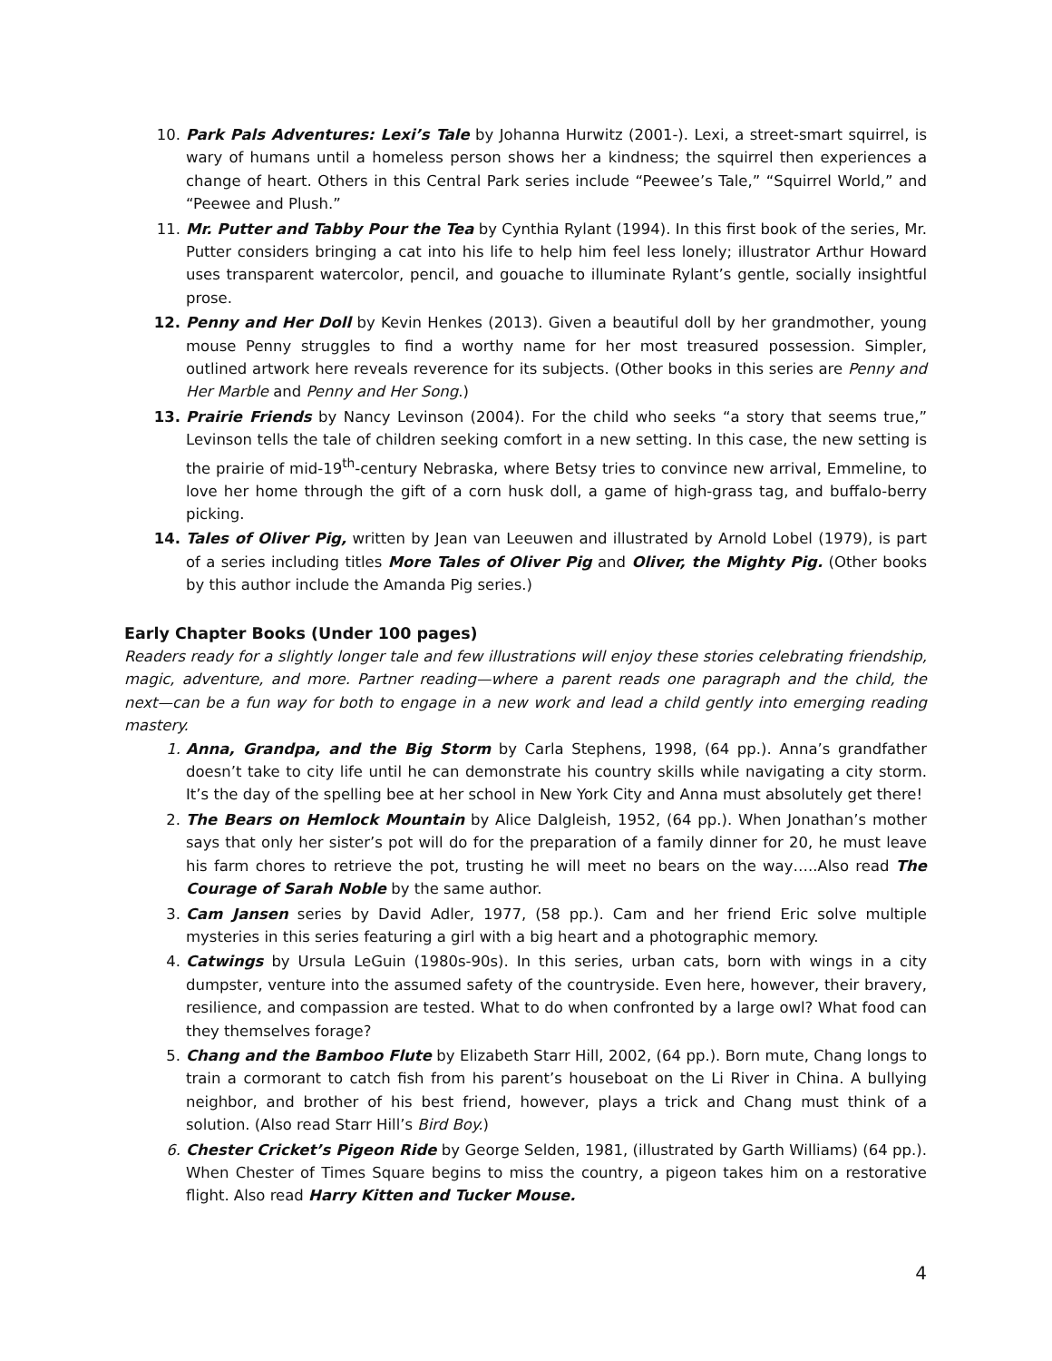10. Park Pals Adventures: Lexi’s Tale by Johanna Hurwitz (2001-). Lexi, a street-smart squirrel, is wary of humans until a homeless person shows her a kindness; the squirrel then experiences a change of heart. Others in this Central Park series include “Peewee’s Tale,” “Squirrel World,” and “Peewee and Plush.”
11. Mr. Putter and Tabby Pour the Tea by Cynthia Rylant (1994). In this first book of the series, Mr. Putter considers bringing a cat into his life to help him feel less lonely; illustrator Arthur Howard uses transparent watercolor, pencil, and gouache to illuminate Rylant’s gentle, socially insightful prose.
12. Penny and Her Doll by Kevin Henkes (2013). Given a beautiful doll by her grandmother, young mouse Penny struggles to find a worthy name for her most treasured possession. Simpler, outlined artwork here reveals reverence for its subjects. (Other books in this series are Penny and Her Marble and Penny and Her Song.)
13. Prairie Friends by Nancy Levinson (2004). For the child who seeks “a story that seems true,” Levinson tells the tale of children seeking comfort in a new setting. In this case, the new setting is the prairie of mid-19<sup>th</sup>-century Nebraska, where Betsy tries to convince new arrival, Emmeline, to love her home through the gift of a corn husk doll, a game of high-grass tag, and buffalo-berry picking.
14. Tales of Oliver Pig, written by Jean van Leeuwen and illustrated by Arnold Lobel (1979), is part of a series including titles More Tales of Oliver Pig and Oliver, the Mighty Pig. (Other books by this author include the Amanda Pig series.)
Early Chapter Books (Under 100 pages)
Readers ready for a slightly longer tale and few illustrations will enjoy these stories celebrating friendship, magic, adventure, and more. Partner reading—where a parent reads one paragraph and the child, the next—can be a fun way for both to engage in a new work and lead a child gently into emerging reading mastery.
1. Anna, Grandpa, and the Big Storm by Carla Stephens, 1998, (64 pp.). Anna’s grandfather doesn’t take to city life until he can demonstrate his country skills while navigating a city storm. It’s the day of the spelling bee at her school in New York City and Anna must absolutely get there!
2. The Bears on Hemlock Mountain by Alice Dalgleish, 1952, (64 pp.). When Jonathan’s mother says that only her sister’s pot will do for the preparation of a family dinner for 20, he must leave his farm chores to retrieve the pot, trusting he will meet no bears on the way…..Also read The Courage of Sarah Noble by the same author.
3. Cam Jansen series by David Adler, 1977, (58 pp.). Cam and her friend Eric solve multiple mysteries in this series featuring a girl with a big heart and a photographic memory.
4. Catwings by Ursula LeGuin (1980s-90s). In this series, urban cats, born with wings in a city dumpster, venture into the assumed safety of the countryside. Even here, however, their bravery, resilience, and compassion are tested. What to do when confronted by a large owl? What food can they themselves forage?
5. Chang and the Bamboo Flute by Elizabeth Starr Hill, 2002, (64 pp.). Born mute, Chang longs to train a cormorant to catch fish from his parent’s houseboat on the Li River in China. A bullying neighbor, and brother of his best friend, however, plays a trick and Chang must think of a solution. (Also read Starr Hill’s Bird Boy.)
6. Chester Cricket’s Pigeon Ride by George Selden, 1981, (illustrated by Garth Williams) (64 pp.). When Chester of Times Square begins to miss the country, a pigeon takes him on a restorative flight. Also read Harry Kitten and Tucker Mouse.
4